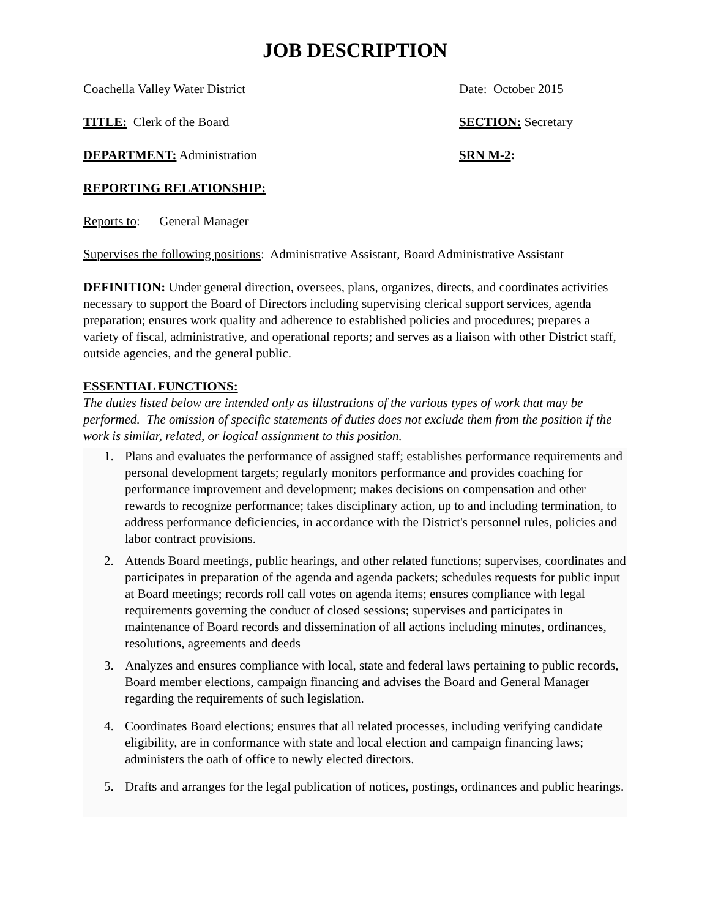JOB DESCRIPTION
Coachella Valley Water District Date: October 2015
TITLE: Clerk of the Board SECTION: Secretary
DEPARTMENT: Administration SRN M-2:
REPORTING RELATIONSHIP:
Reports to: General Manager
Supervises the following positions: Administrative Assistant, Board Administrative Assistant
DEFINITION: Under general direction, oversees, plans, organizes, directs, and coordinates activities necessary to support the Board of Directors including supervising clerical support services, agenda preparation; ensures work quality and adherence to established policies and procedures; prepares a variety of fiscal, administrative, and operational reports; and serves as a liaison with other District staff, outside agencies, and the general public.
ESSENTIAL FUNCTIONS:
The duties listed below are intended only as illustrations of the various types of work that may be performed. The omission of specific statements of duties does not exclude them from the position if the work is similar, related, or logical assignment to this position.
1. Plans and evaluates the performance of assigned staff; establishes performance requirements and personal development targets; regularly monitors performance and provides coaching for performance improvement and development; makes decisions on compensation and other rewards to recognize performance; takes disciplinary action, up to and including termination, to address performance deficiencies, in accordance with the District's personnel rules, policies and labor contract provisions.
2. Attends Board meetings, public hearings, and other related functions; supervises, coordinates and participates in preparation of the agenda and agenda packets; schedules requests for public input at Board meetings; records roll call votes on agenda items; ensures compliance with legal requirements governing the conduct of closed sessions; supervises and participates in maintenance of Board records and dissemination of all actions including minutes, ordinances, resolutions, agreements and deeds
3. Analyzes and ensures compliance with local, state and federal laws pertaining to public records, Board member elections, campaign financing and advises the Board and General Manager regarding the requirements of such legislation.
4. Coordinates Board elections; ensures that all related processes, including verifying candidate eligibility, are in conformance with state and local election and campaign financing laws; administers the oath of office to newly elected directors.
5. Drafts and arranges for the legal publication of notices, postings, ordinances and public hearings.